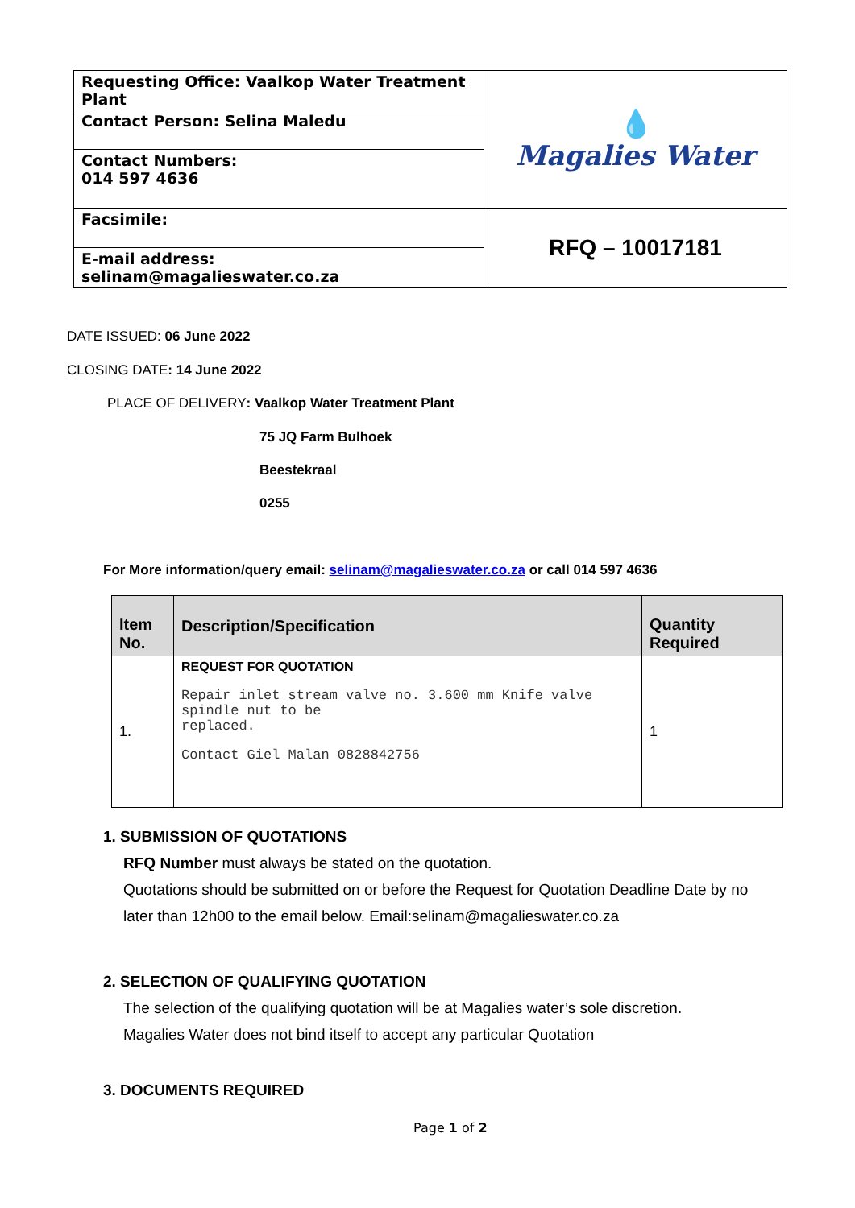| Requesting Office: Vaalkop Water Treatment Plant | 💧 Magalies Water |
| Contact Person: Selina Maledu | |
| Contact Numbers: 014 597 4636 | |
| Facsimile: | RFQ – 10017181 |
| E-mail address: selinam@magalieswater.co.za | |
DATE ISSUED: 06 June 2022
CLOSING DATE: 14 June 2022
PLACE OF DELIVERY: Vaalkop Water Treatment Plant
75 JQ Farm Bulhoek
Beestekraal
0255
For More information/query email: selinam@magalieswater.co.za or call 014 597 4636
| Item No. | Description/Specification | Quantity Required |
| --- | --- | --- |
| 1. | REQUEST FOR QUOTATION Repair inlet stream valve no. 3.600 mm Knife valve spindle nut to be replaced. Contact Giel Malan 0828842756 | 1 |
1. SUBMISSION OF QUOTATIONS
RFQ Number must always be stated on the quotation.
Quotations should be submitted on or before the Request for Quotation Deadline Date by no later than 12h00 to the email below. Email:selinam@magalieswater.co.za
2. SELECTION OF QUALIFYING QUOTATION
The selection of the qualifying quotation will be at Magalies water’s sole discretion.
Magalies Water does not bind itself to accept any particular Quotation
3. DOCUMENTS REQUIRED
Page 1 of 2